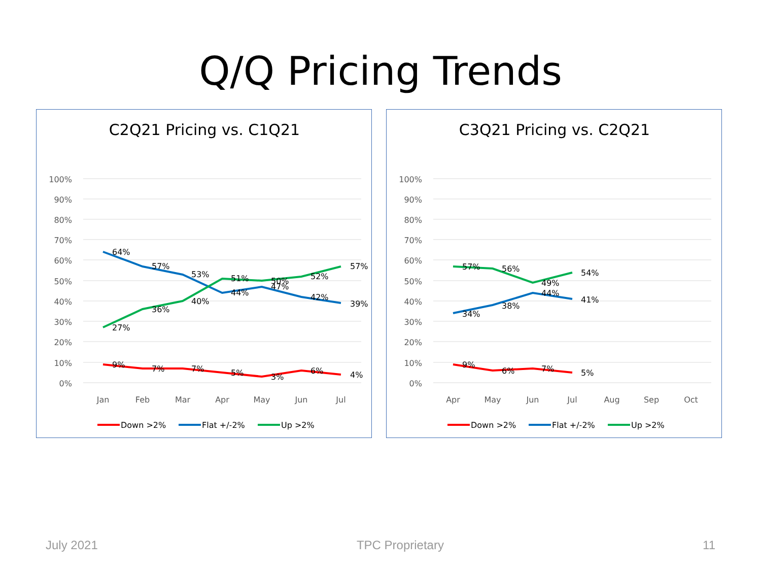Q/Q Pricing Trends
C2Q21 Pricing vs. C1Q21
100%
90%
80%
70%
60%
50%
40%
30%
20%
10%
0%
Jan
Feb
Mar
Apr
May
Jun
Jul
64%
57%
53%
44%
47%
42%
39%
27%
36%
40%
51%
50%
52%
57%
9%
7%
7%
5%
3%
6%
4%
Down >2%
Flat +/-2%
Up >2%
C3Q21 Pricing vs. C2Q21
100%
90%
80%
70%
60%
50%
40%
30%
20%
10%
0%
Apr
May
Jun
Jul
Aug
Sep
Oct
57%
56%
49%
54%
34%
38%
44%
41%
9%
6%
7%
5%
Down >2%
Flat +/-2%
Up >2%
July 2021 TPC Proprietary 11